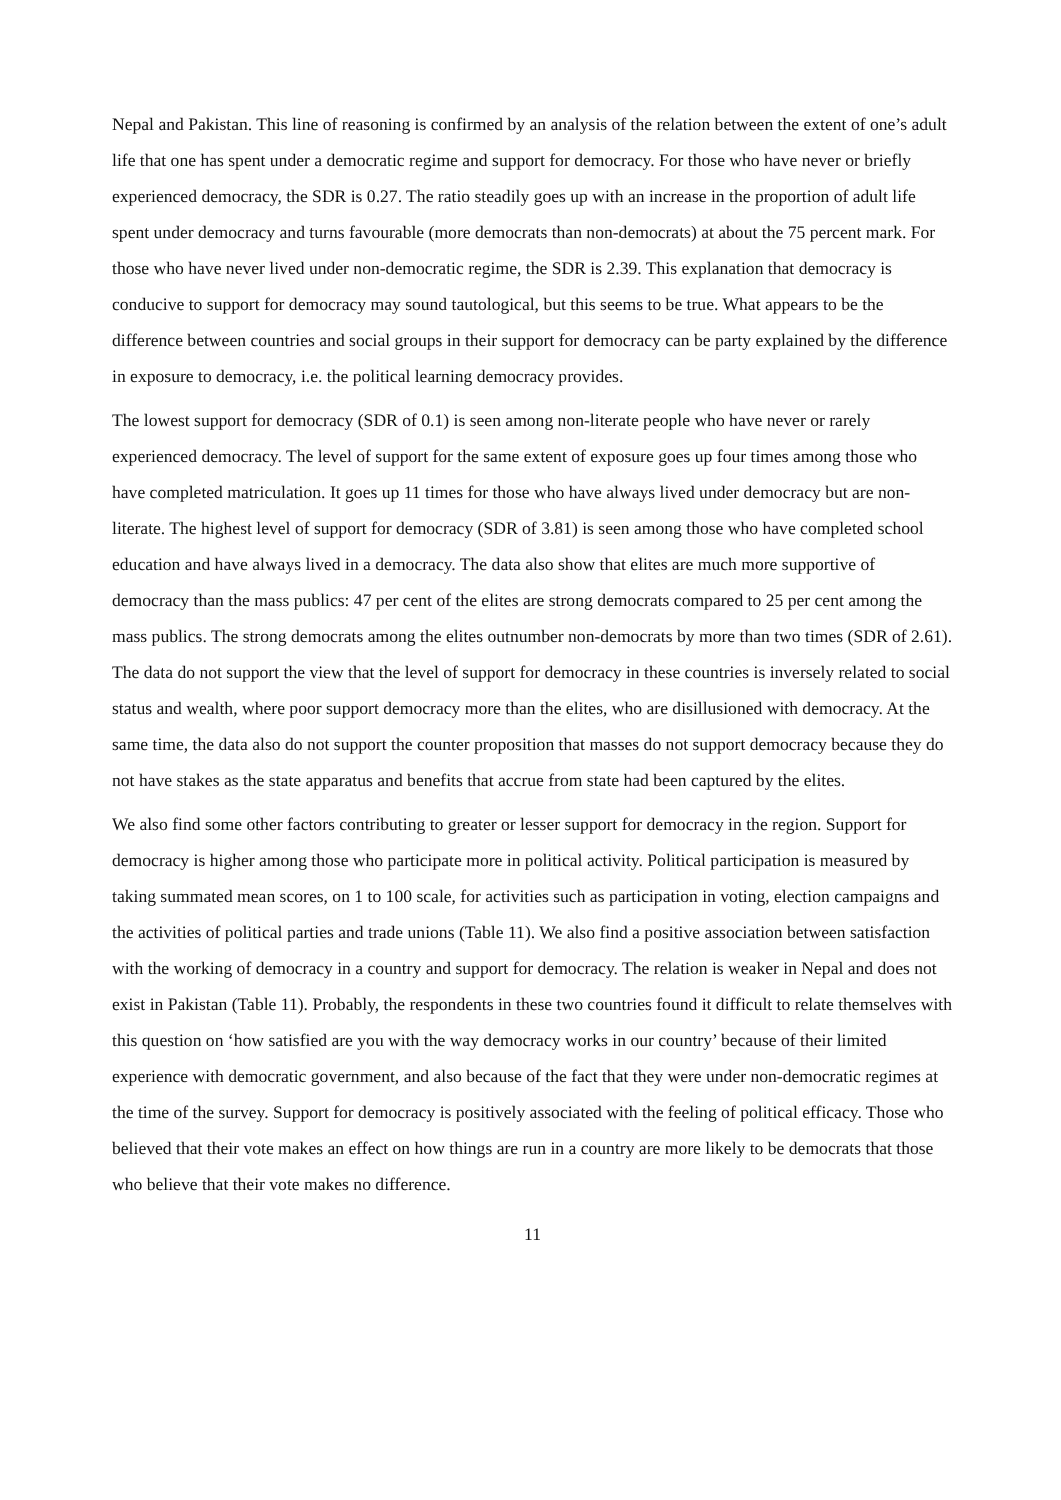Nepal and Pakistan. This line of reasoning is confirmed by an analysis of the relation between the extent of one’s adult life that one has spent under a democratic regime and support for democracy. For those who have never or briefly experienced democracy, the SDR is 0.27. The ratio steadily goes up with an increase in the proportion of adult life spent under democracy and turns favourable (more democrats than non-democrats) at about the 75 percent mark. For those who have never lived under non-democratic regime, the SDR is 2.39. This explanation that democracy is conducive to support for democracy may sound tautological, but this seems to be true. What appears to be the difference between countries and social groups in their support for democracy can be party explained by the difference in exposure to democracy, i.e. the political learning democracy provides.
The lowest support for democracy (SDR of 0.1) is seen among non-literate people who have never or rarely experienced democracy. The level of support for the same extent of exposure goes up four times among those who have completed matriculation. It goes up 11 times for those who have always lived under democracy but are non-literate. The highest level of support for democracy (SDR of 3.81) is seen among those who have completed school education and have always lived in a democracy. The data also show that elites are much more supportive of democracy than the mass publics: 47 per cent of the elites are strong democrats compared to 25 per cent among the mass publics. The strong democrats among the elites outnumber non-democrats by more than two times (SDR of 2.61). The data do not support the view that the level of support for democracy in these countries is inversely related to social status and wealth, where poor support democracy more than the elites, who are disillusioned with democracy. At the same time, the data also do not support the counter proposition that masses do not support democracy because they do not have stakes as the state apparatus and benefits that accrue from state had been captured by the elites.
We also find some other factors contributing to greater or lesser support for democracy in the region. Support for democracy is higher among those who participate more in political activity. Political participation is measured by taking summated mean scores, on 1 to 100 scale, for activities such as participation in voting, election campaigns and the activities of political parties and trade unions (Table 11). We also find a positive association between satisfaction with the working of democracy in a country and support for democracy. The relation is weaker in Nepal and does not exist in Pakistan (Table 11). Probably, the respondents in these two countries found it difficult to relate themselves with this question on ‘how satisfied are you with the way democracy works in our country’ because of their limited experience with democratic government, and also because of the fact that they were under non-democratic regimes at the time of the survey. Support for democracy is positively associated with the feeling of political efficacy. Those who believed that their vote makes an effect on how things are run in a country are more likely to be democrats that those who believe that their vote makes no difference.
11